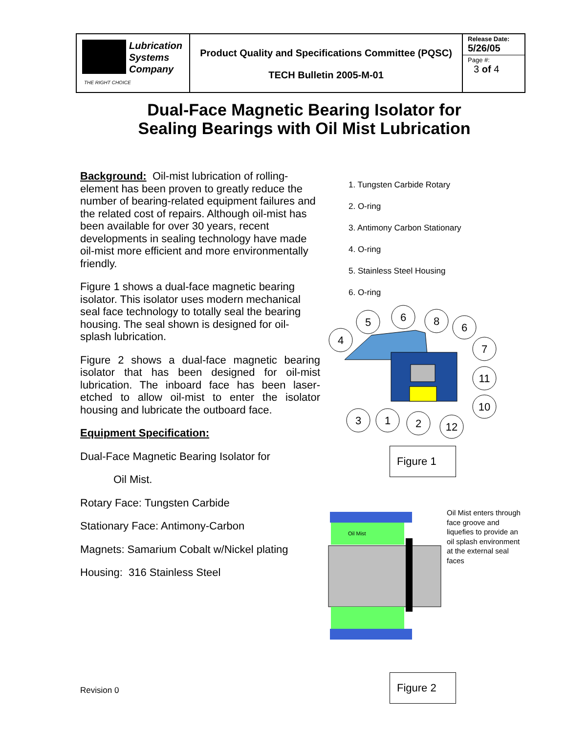| Lubrication Systems Company THE RIGHT CHOICE | Product Quality and Specifications Committee (PQSC) TECH Bulletin 2005-M-01 | Release Date: 5/26/05 Page #: 3 of 4 |
Dual-Face Magnetic Bearing Isolator for
Sealing Bearings with Oil Mist Lubrication
Background: Oil-mist lubrication of rolling-element has been proven to greatly reduce the number of bearing-related equipment failures and the related cost of repairs. Although oil-mist has been available for over 30 years, recent developments in sealing technology have made oil-mist more efficient and more environmentally friendly.
Figure 1 shows a dual-face magnetic bearing isolator. This isolator uses modern mechanical seal face technology to totally seal the bearing housing. The seal shown is designed for oil-splash lubrication.
Figure 2 shows a dual-face magnetic bearing isolator that has been designed for oil-mist lubrication. The inboard face has been laser-etched to allow oil-mist to enter the isolator housing and lubricate the outboard face.
Equipment Specification:
Dual-Face Magnetic Bearing Isolator for
Oil Mist.
Rotary Face: Tungsten Carbide
Stationary Face: Antimony-Carbon
Magnets: Samarium Cobalt w/Nickel plating
Housing: 316 Stainless Steel
1. Tungsten Carbide Rotary
2. O-ring
3. Antimony Carbon Stationary
4. O-ring
5. Stainless Steel Housing
6. O-ring
4
5
6
8
6
7
11
10
3
1
2
12
Figure 1
Oil Mist
Oil Mist enters through face groove and liquefies to provide an oil splash environment at the external seal faces
Figure 2
Revision 0